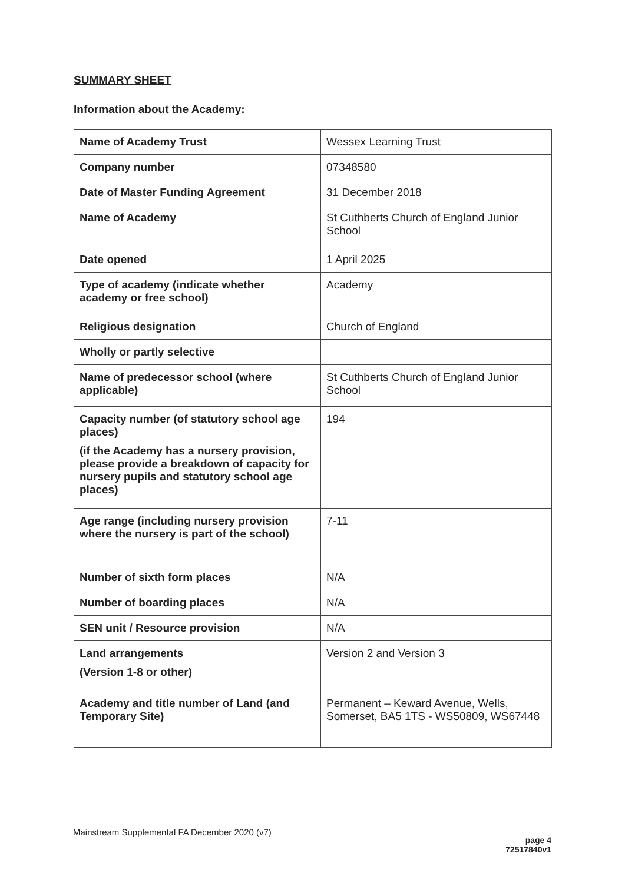SUMMARY SHEET
Information about the Academy:
| Name of Academy Trust | Wessex Learning Trust |
| Company number | 07348580 |
| Date of Master Funding Agreement | 31 December 2018 |
| Name of Academy | St Cuthberts Church of England Junior School |
| Date opened | 1 April 2025 |
| Type of academy (indicate whether academy or free school) | Academy |
| Religious designation | Church of England |
| Wholly or partly selective | |
| Name of predecessor school (where applicable) | St Cuthberts Church of England Junior School |
| Capacity number (of statutory school age places) (if the Academy has a nursery provision, please provide a breakdown of capacity for nursery pupils and statutory school age places) | 194 |
| Age range (including nursery provision where the nursery is part of the school) | 7-11 |
| Number of sixth form places | N/A |
| Number of boarding places | N/A |
| SEN unit / Resource provision | N/A |
| Land arrangements (Version 1-8 or other) | Version 2 and Version 3 |
| Academy and title number of Land (and Temporary Site) | Permanent – Keward Avenue, Wells, Somerset, BA5 1TS - WS50809, WS67448 |
Mainstream Supplemental FA December 2020 (v7)
page 4
72517840v1